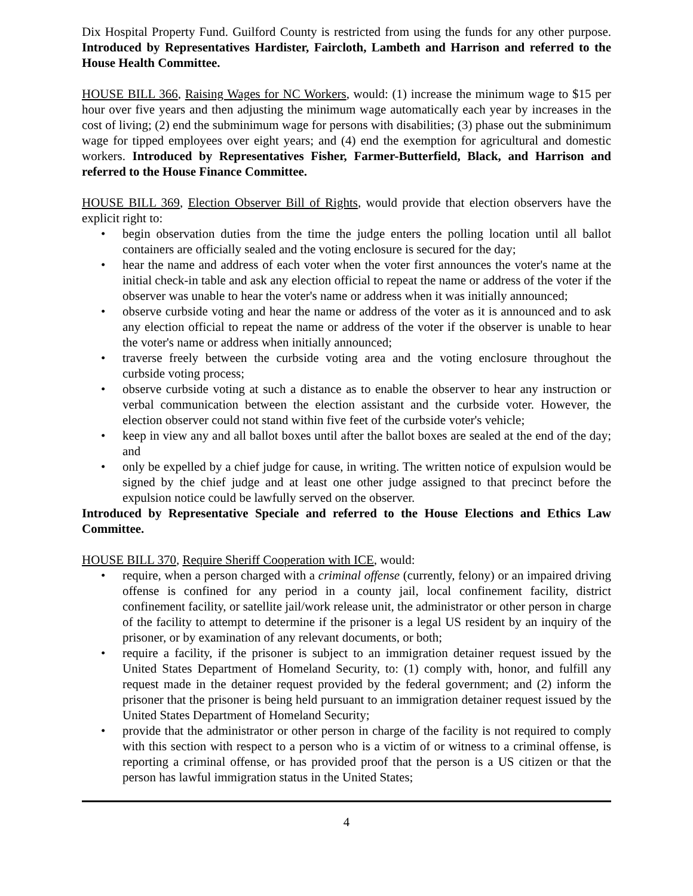Dix Hospital Property Fund. Guilford County is restricted from using the funds for any other purpose. Introduced by Representatives Hardister, Faircloth, Lambeth and Harrison and referred to the House Health Committee.
HOUSE BILL 366, Raising Wages for NC Workers, would: (1) increase the minimum wage to $15 per hour over five years and then adjusting the minimum wage automatically each year by increases in the cost of living; (2) end the subminimum wage for persons with disabilities; (3) phase out the subminimum wage for tipped employees over eight years; and (4) end the exemption for agricultural and domestic workers. Introduced by Representatives Fisher, Farmer-Butterfield, Black, and Harrison and referred to the House Finance Committee.
HOUSE BILL 369, Election Observer Bill of Rights, would provide that election observers have the explicit right to:
• begin observation duties from the time the judge enters the polling location until all ballot containers are officially sealed and the voting enclosure is secured for the day;
• hear the name and address of each voter when the voter first announces the voter's name at the initial check-in table and ask any election official to repeat the name or address of the voter if the observer was unable to hear the voter's name or address when it was initially announced;
• observe curbside voting and hear the name or address of the voter as it is announced and to ask any election official to repeat the name or address of the voter if the observer is unable to hear the voter's name or address when initially announced;
• traverse freely between the curbside voting area and the voting enclosure throughout the curbside voting process;
• observe curbside voting at such a distance as to enable the observer to hear any instruction or verbal communication between the election assistant and the curbside voter. However, the election observer could not stand within five feet of the curbside voter's vehicle;
• keep in view any and all ballot boxes until after the ballot boxes are sealed at the end of the day; and
• only be expelled by a chief judge for cause, in writing. The written notice of expulsion would be signed by the chief judge and at least one other judge assigned to that precinct before the expulsion notice could be lawfully served on the observer.
Introduced by Representative Speciale and referred to the House Elections and Ethics Law Committee.
HOUSE BILL 370, Require Sheriff Cooperation with ICE, would:
• require, when a person charged with a criminal offense (currently, felony) or an impaired driving offense is confined for any period in a county jail, local confinement facility, district confinement facility, or satellite jail/work release unit, the administrator or other person in charge of the facility to attempt to determine if the prisoner is a legal US resident by an inquiry of the prisoner, or by examination of any relevant documents, or both;
• require a facility, if the prisoner is subject to an immigration detainer request issued by the United States Department of Homeland Security, to: (1) comply with, honor, and fulfill any request made in the detainer request provided by the federal government; and (2) inform the prisoner that the prisoner is being held pursuant to an immigration detainer request issued by the United States Department of Homeland Security;
• provide that the administrator or other person in charge of the facility is not required to comply with this section with respect to a person who is a victim of or witness to a criminal offense, is reporting a criminal offense, or has provided proof that the person is a US citizen or that the person has lawful immigration status in the United States;
4